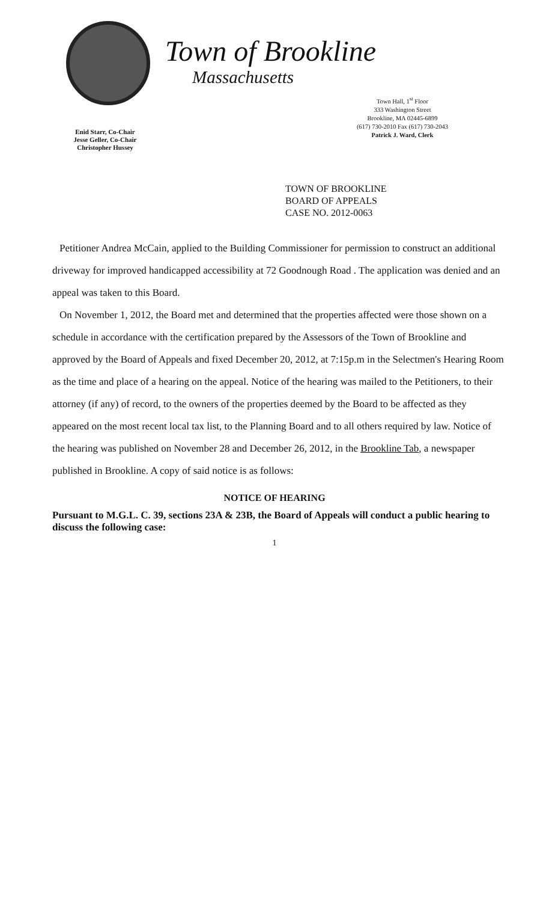Enid Starr, Co-Chair
Jesse Geller, Co-Chair
Christopher Hussey
Town of Brookline
Massachusetts
Town Hall, 1<sup>st</sup> Floor
333 Washington Street
Brookline, MA 02445-6899
(617) 730-2010 Fax (617) 730-2043
Patrick J. Ward, Clerk
TOWN OF BROOKLINE
BOARD OF APPEALS
CASE NO. 2012-0063
Petitioner Andrea McCain, applied to the Building Commissioner for permission to construct an additional driveway for improved handicapped accessibility at 72 Goodnough Road . The application was denied and an appeal was taken to this Board.
On November 1, 2012, the Board met and determined that the properties affected were those shown on a schedule in accordance with the certification prepared by the Assessors of the Town of Brookline and approved by the Board of Appeals and fixed December 20, 2012, at 7:15p.m in the Selectmen's Hearing Room as the time and place of a hearing on the appeal. Notice of the hearing was mailed to the Petitioners, to their attorney (if any) of record, to the owners of the properties deemed by the Board to be affected as they appeared on the most recent local tax list, to the Planning Board and to all others required by law. Notice of the hearing was published on November 28 and December 26, 2012, in the Brookline Tab, a newspaper published in Brookline. A copy of said notice is as follows:
NOTICE OF HEARING
Pursuant to M.G.L. C. 39, sections 23A & 23B, the Board of Appeals will conduct a public hearing to discuss the following case:
1